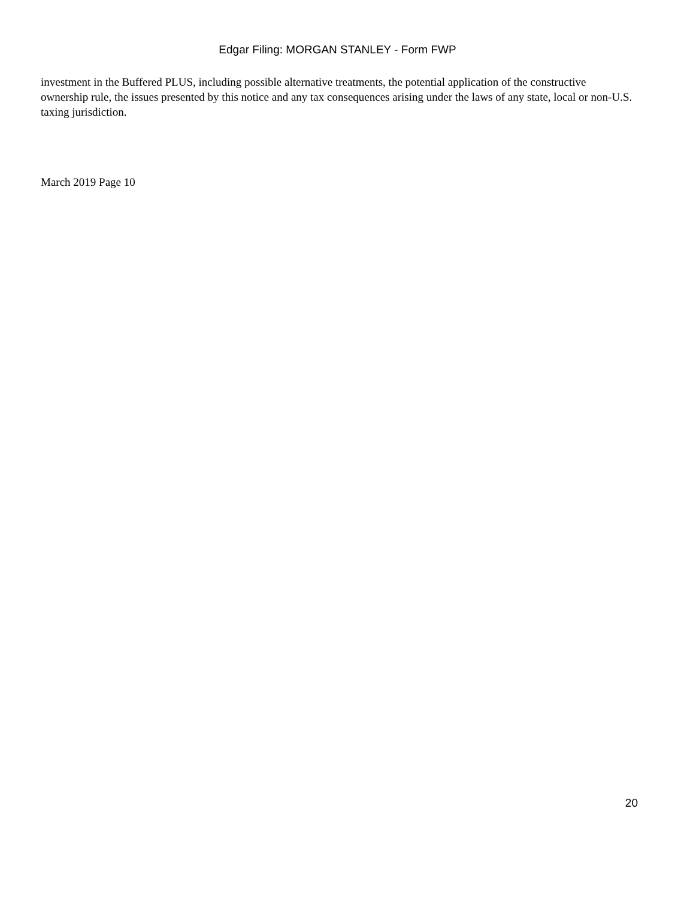Edgar Filing: MORGAN STANLEY - Form FWP
investment in the Buffered PLUS, including possible alternative treatments, the potential application of the constructive ownership rule, the issues presented by this notice and any tax consequences arising under the laws of any state, local or non-U.S. taxing jurisdiction.
March 2019 Page 10
20